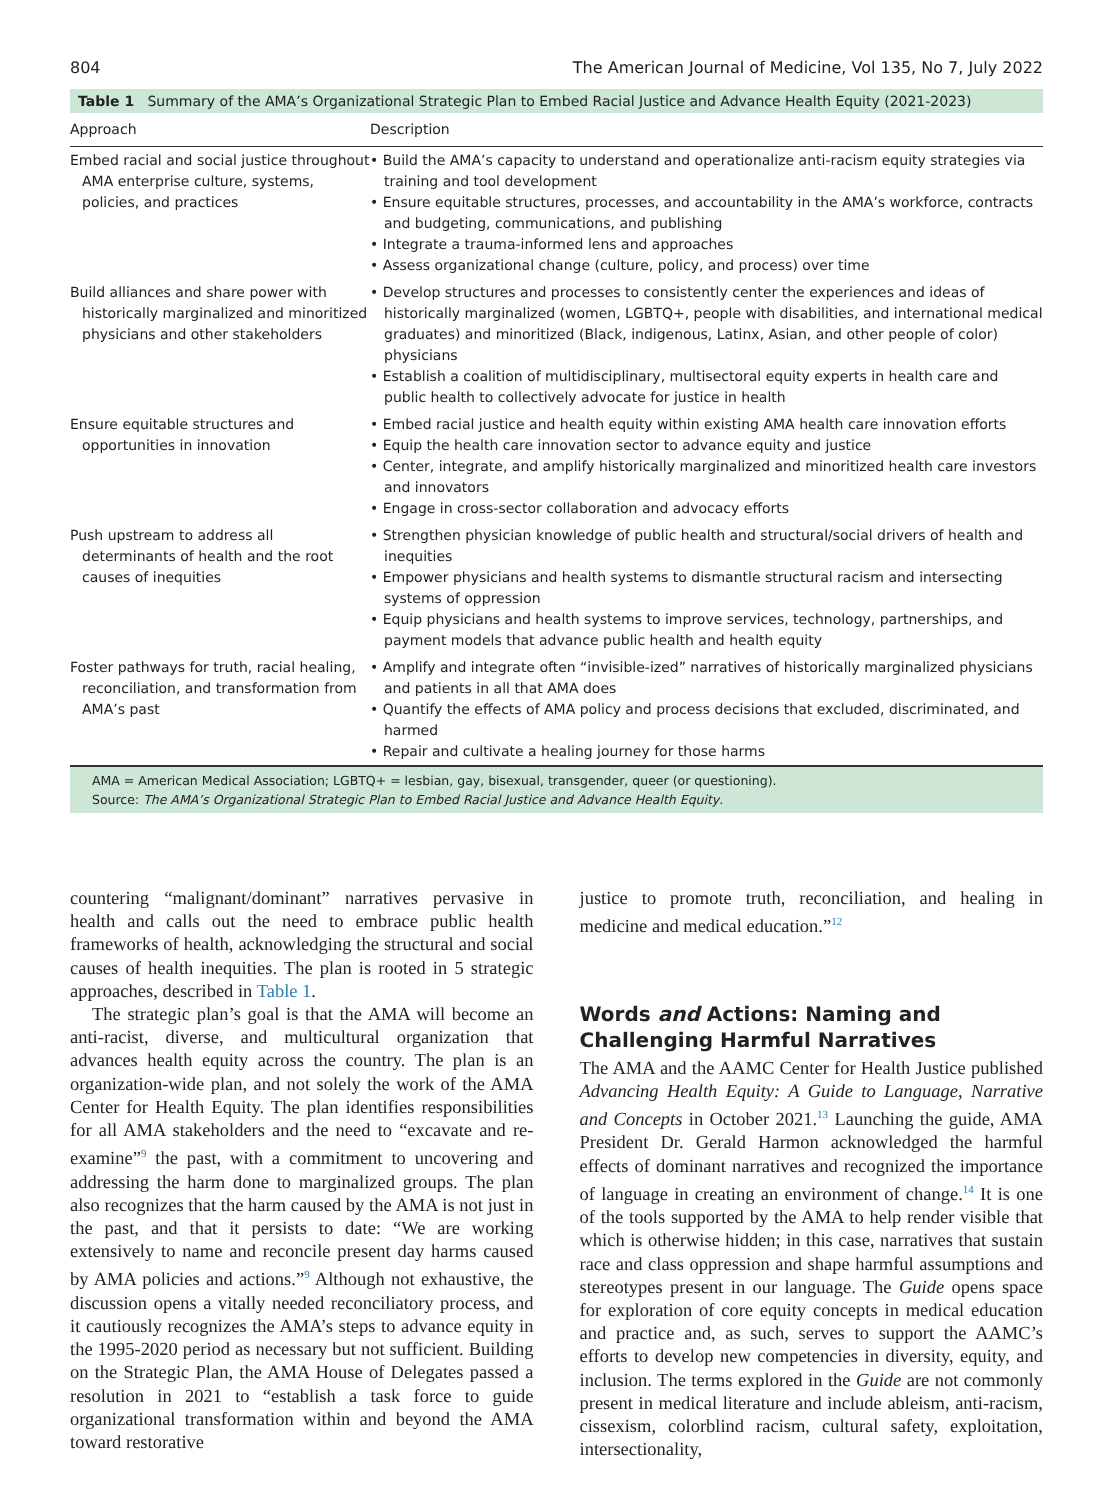804 The American Journal of Medicine, Vol 135, No 7, July 2022
Table 1 Summary of the AMA’s Organizational Strategic Plan to Embed Racial Justice and Advance Health Equity (2021-2023)
| Approach | Description |
| --- | --- |
| Embed racial and social justice throughout AMA enterprise culture, systems, policies, and practices | • Build the AMA’s capacity to understand and operationalize anti-racism equity strategies via training and tool development • Ensure equitable structures, processes, and accountability in the AMA’s workforce, contracts and budgeting, communications, and publishing • Integrate a trauma-informed lens and approaches • Assess organizational change (culture, policy, and process) over time |
| Build alliances and share power with historically marginalized and minoritized physicians and other stakeholders | • Develop structures and processes to consistently center the experiences and ideas of historically marginalized (women, LGBTQ+, people with disabilities, and international medical graduates) and minoritized (Black, indigenous, Latinx, Asian, and other people of color) physicians • Establish a coalition of multidisciplinary, multisectoral equity experts in health care and public health to collectively advocate for justice in health |
| Ensure equitable structures and opportunities in innovation | • Embed racial justice and health equity within existing AMA health care innovation efforts • Equip the health care innovation sector to advance equity and justice • Center, integrate, and amplify historically marginalized and minoritized health care investors and innovators • Engage in cross-sector collaboration and advocacy efforts |
| Push upstream to address all determinants of health and the root causes of inequities | • Strengthen physician knowledge of public health and structural/social drivers of health and inequities • Empower physicians and health systems to dismantle structural racism and intersecting systems of oppression • Equip physicians and health systems to improve services, technology, partnerships, and payment models that advance public health and health equity |
| Foster pathways for truth, racial healing, reconciliation, and transformation from AMA’s past | • Amplify and integrate often “invisible-ized” narratives of historically marginalized physicians and patients in all that AMA does • Quantify the effects of AMA policy and process decisions that excluded, discriminated, and harmed • Repair and cultivate a healing journey for those harms |
AMA = American Medical Association; LGBTQ+ = lesbian, gay, bisexual, transgender, queer (or questioning).
Source: The AMA’s Organizational Strategic Plan to Embed Racial Justice and Advance Health Equity.
countering “malignant/dominant” narratives pervasive in health and calls out the need to embrace public health frameworks of health, acknowledging the structural and social causes of health inequities. The plan is rooted in 5 strategic approaches, described in Table 1.
The strategic plan’s goal is that the AMA will become an anti-racist, diverse, and multicultural organization that advances health equity across the country. The plan is an organization-wide plan, and not solely the work of the AMA Center for Health Equity. The plan identifies responsibilities for all AMA stakeholders and the need to “excavate and re-examine”<sup>9</sup> the past, with a commitment to uncovering and addressing the harm done to marginalized groups. The plan also recognizes that the harm caused by the AMA is not just in the past, and that it persists to date: “We are working extensively to name and reconcile present day harms caused by AMA policies and actions.”<sup>9</sup> Although not exhaustive, the discussion opens a vitally needed reconciliatory process, and it cautiously recognizes the AMA’s steps to advance equity in the 1995-2020 period as necessary but not sufficient. Building on the Strategic Plan, the AMA House of Delegates passed a resolution in 2021 to “establish a task force to guide organizational transformation within and beyond the AMA toward restorative
justice to promote truth, reconciliation, and healing in medicine and medical education.”<sup>12</sup>
Words and Actions: Naming and Challenging Harmful Narratives
The AMA and the AAMC Center for Health Justice published Advancing Health Equity: A Guide to Language, Narrative and Concepts in October 2021.<sup>13</sup> Launching the guide, AMA President Dr. Gerald Harmon acknowledged the harmful effects of dominant narratives and recognized the importance of language in creating an environment of change.<sup>14</sup> It is one of the tools supported by the AMA to help render visible that which is otherwise hidden; in this case, narratives that sustain race and class oppression and shape harmful assumptions and stereotypes present in our language. The Guide opens space for exploration of core equity concepts in medical education and practice and, as such, serves to support the AAMC’s efforts to develop new competencies in diversity, equity, and inclusion. The terms explored in the Guide are not commonly present in medical literature and include ableism, anti-racism, cissexism, colorblind racism, cultural safety, exploitation, intersectionality,